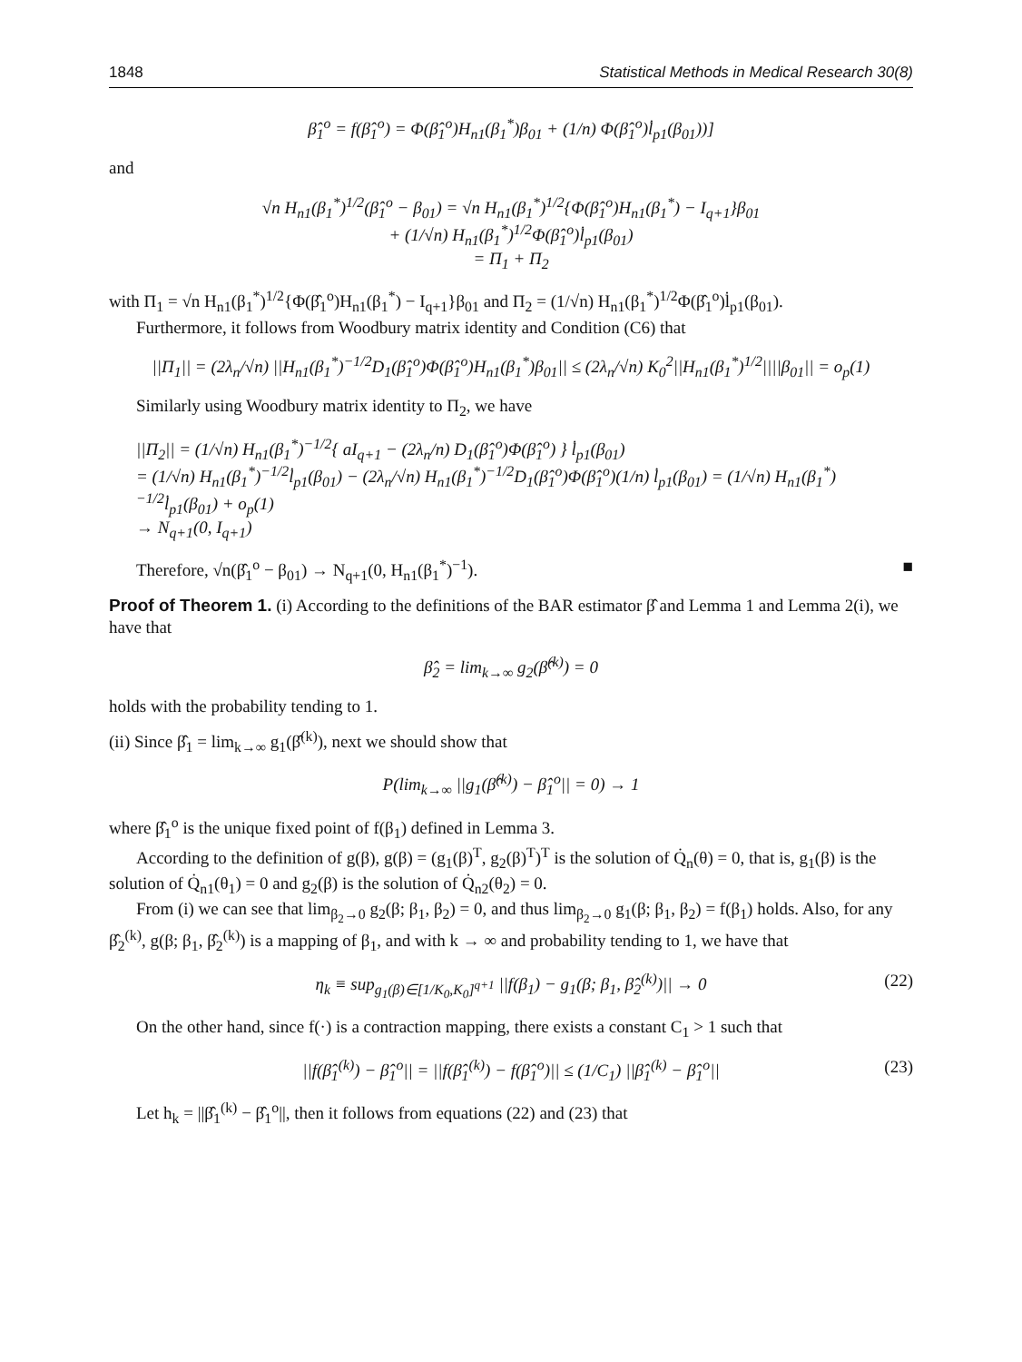1848 Statistical Methods in Medical Research 30(8)
β̂<sub>1</sub><sup>o</sup> = f(β̂<sub>1</sub><sup>o</sup>) = Φ(β̂<sub>1</sub><sup>o</sup>)H<sub>n1</sub>(β<sub>1</sub><sup>*</sup>)β<sub>01</sub> + (1/n) Φ(β̂<sub>1</sub><sup>o</sup>)l̇<sub>p1</sub>(β<sub>01</sub>))]
and
√n H<sub>n1</sub>(β<sub>1</sub><sup>*</sup>)<sup>1/2</sup>(β̂<sub>1</sub><sup>o</sup> − β<sub>01</sub>) = √n H<sub>n1</sub>(β<sub>1</sub><sup>*</sup>)<sup>1/2</sup>{Φ(β̂<sub>1</sub><sup>o</sup>)H<sub>n1</sub>(β<sub>1</sub><sup>*</sup>) − I<sub>q+1</sub>}β<sub>01</sub>
+ (1/√n) H<sub>n1</sub>(β<sub>1</sub><sup>*</sup>)<sup>1/2</sup>Φ(β̂<sub>1</sub><sup>o</sup>)l̇<sub>p1</sub>(β<sub>01</sub>)
= Π<sub>1</sub> + Π<sub>2</sub>
with Π<sub>1</sub> = √n H<sub>n1</sub>(β<sub>1</sub><sup>*</sup>)<sup>1/2</sup>{Φ(β̂<sub>1</sub><sup>o</sup>)H<sub>n1</sub>(β<sub>1</sub><sup>*</sup>) − I<sub>q+1</sub>}β<sub>01</sub> and Π<sub>2</sub> = (1/√n) H<sub>n1</sub>(β<sub>1</sub><sup>*</sup>)<sup>1/2</sup>Φ(β̂<sub>1</sub><sup>o</sup>)l̇<sub>p1</sub>(β<sub>01</sub>).
Furthermore, it follows from Woodbury matrix identity and Condition (C6) that
||Π<sub>1</sub>|| = (2λ<sub>n</sub>/√n) ||H<sub>n1</sub>(β<sub>1</sub><sup>*</sup>)<sup>−1/2</sup>D<sub>1</sub>(β̂<sub>1</sub><sup>o</sup>)Φ(β̂<sub>1</sub><sup>o</sup>)H<sub>n1</sub>(β<sub>1</sub><sup>*</sup>)β<sub>01</sub>|| ≤ (2λ<sub>n</sub>/√n) K<sub>0</sub><sup>2</sup>||H<sub>n1</sub>(β<sub>1</sub><sup>*</sup>)<sup>1/2</sup>||||β<sub>01</sub>|| = o<sub>p</sub>(1)
Similarly using Woodbury matrix identity to Π<sub>2</sub>, we have
||Π<sub>2</sub>|| = (1/√n) H<sub>n1</sub>(β<sub>1</sub><sup>*</sup>)<sup>−1/2</sup>{ aI<sub>q+1</sub> − (2λ<sub>n</sub>/n) D<sub>1</sub>(β̂<sub>1</sub><sup>o</sup>)Φ(β̂<sub>1</sub><sup>o</sup>) } l̇<sub>p1</sub>(β<sub>01</sub>)
= (1/√n) H<sub>n1</sub>(β<sub>1</sub><sup>*</sup>)<sup>−1/2</sup>l̇<sub>p1</sub>(β<sub>01</sub>) − (2λ<sub>n</sub>/√n) H<sub>n1</sub>(β<sub>1</sub><sup>*</sup>)<sup>−1/2</sup>D<sub>1</sub>(β̂<sub>1</sub><sup>o</sup>)Φ(β̂<sub>1</sub><sup>o</sup>)(1/n) l̇<sub>p1</sub>(β<sub>01</sub>) = (1/√n) H<sub>n1</sub>(β<sub>1</sub><sup>*</sup>)<sup>−1/2</sup>l̇<sub>p1</sub>(β<sub>01</sub>) + o<sub>p</sub>(1)
→ N<sub>q+1</sub>(0, I<sub>q+1</sub>)
Therefore, √n(β̂<sub>1</sub><sup>o</sup> − β<sub>01</sub>) → N<sub>q+1</sub>(0, H<sub>n1</sub>(β<sub>1</sub><sup>*</sup>)<sup>−1</sup>). ■
Proof of Theorem 1. (i) According to the definitions of the BAR estimator β̂ and Lemma 1 and Lemma 2(i), we have that
β̂<sub>2</sub> = lim<sub>k→∞</sub> g<sub>2</sub>(β̂<sup>(k)</sup>) = 0
holds with the probability tending to 1.
(ii) Since β̂<sub>1</sub> = lim<sub>k→∞</sub> g<sub>1</sub>(β̂<sup>(k)</sup>), next we should show that
P(lim<sub>k→∞</sub> ||g<sub>1</sub>(β̂<sup>(k)</sup>) − β̂<sub>1</sub><sup>o</sup>|| = 0) → 1
where β̂<sub>1</sub><sup>o</sup> is the unique fixed point of f(β<sub>1</sub>) defined in Lemma 3.
According to the definition of g(β), g(β) = (g<sub>1</sub>(β)<sup>T</sup>, g<sub>2</sub>(β)<sup>T</sup>)<sup>T</sup> is the solution of Q̇<sub>n</sub>(θ) = 0, that is, g<sub>1</sub>(β) is the solution of Q̇<sub>n1</sub>(θ<sub>1</sub>) = 0 and g<sub>2</sub>(β) is the solution of Q̇<sub>n2</sub>(θ<sub>2</sub>) = 0.
From (i) we can see that lim<sub>β<sub>2</sub>→0</sub> g<sub>2</sub>(β; β<sub>1</sub>, β<sub>2</sub>) = 0, and thus lim<sub>β<sub>2</sub>→0</sub> g<sub>1</sub>(β; β<sub>1</sub>, β<sub>2</sub>) = f(β<sub>1</sub>) holds. Also, for any β̂<sub>2</sub><sup>(k)</sup>, g(β; β<sub>1</sub>, β̂<sub>2</sub><sup>(k)</sup>) is a mapping of β<sub>1</sub>, and with k → ∞ and probability tending to 1, we have that
η<sub>k</sub> ≡ sup<sub>g<sub>1</sub>(β)∈[1/K<sub>0</sub>,K<sub>0</sub>]<sup>q+1</sup></sub> ||f(β<sub>1</sub>) − g<sub>1</sub>(β; β<sub>1</sub>, β̂<sub>2</sub><sup>(k)</sup>)|| → 0 (22)
On the other hand, since f(·) is a contraction mapping, there exists a constant C<sub>1</sub> > 1 such that
||f(β̂<sub>1</sub><sup>(k)</sup>) − β̂<sub>1</sub><sup>o</sup>|| = ||f(β̂<sub>1</sub><sup>(k)</sup>) − f(β̂<sub>1</sub><sup>o</sup>)|| ≤ (1/C<sub>1</sub>) ||β̂<sub>1</sub><sup>(k)</sup> − β̂<sub>1</sub><sup>o</sup>|| (23)
Let h<sub>k</sub> = ||β̂<sub>1</sub><sup>(k)</sup> − β̂<sub>1</sub><sup>o</sup>||, then it follows from equations (22) and (23) that